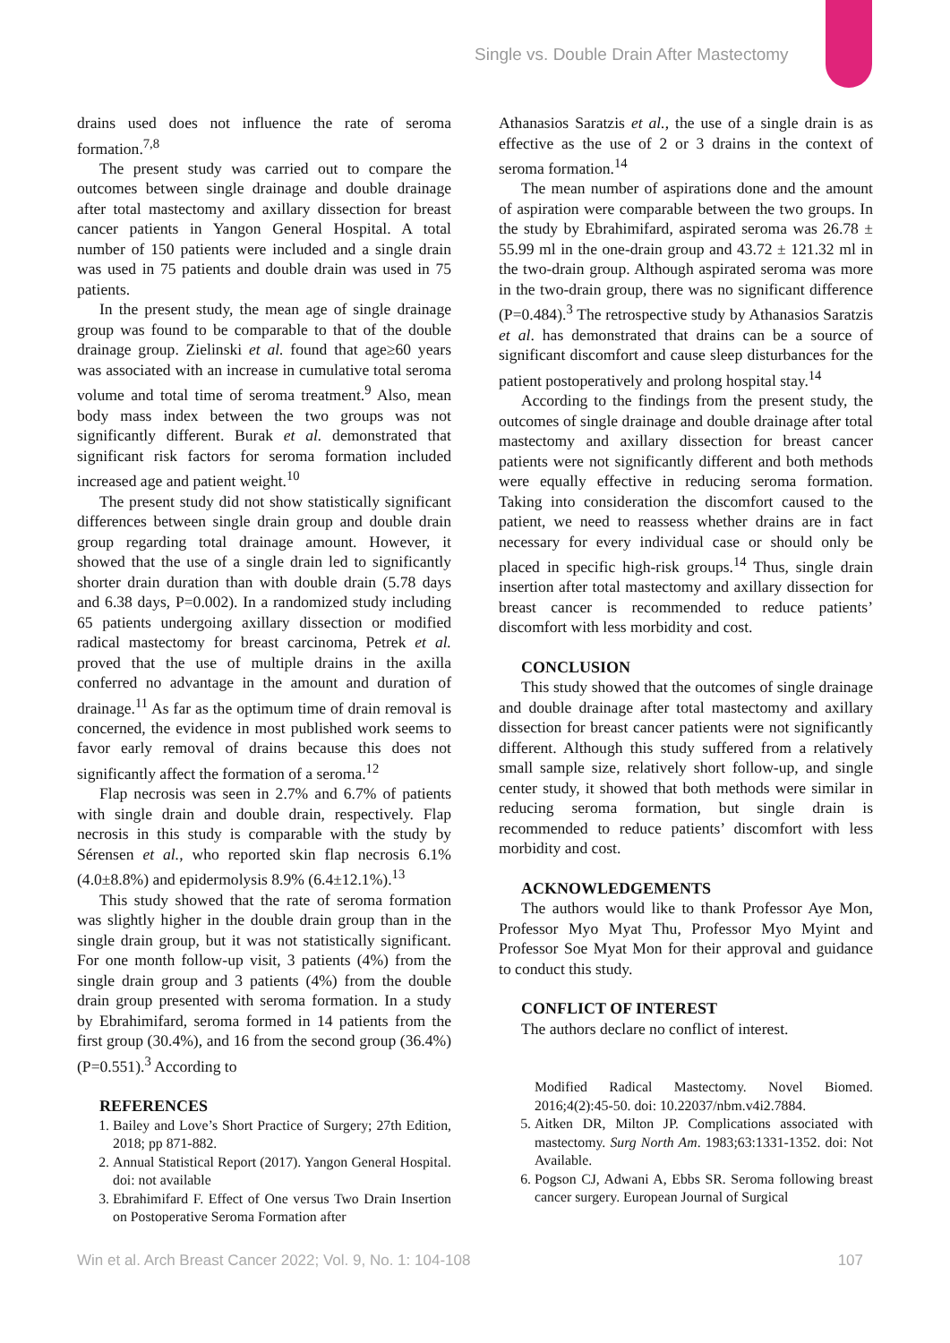Single vs. Double Drain After Mastectomy
drains used does not influence the rate of seroma formation.<sup>7,8</sup>
The present study was carried out to compare the outcomes between single drainage and double drainage after total mastectomy and axillary dissection for breast cancer patients in Yangon General Hospital. A total number of 150 patients were included and a single drain was used in 75 patients and double drain was used in 75 patients.
In the present study, the mean age of single drainage group was found to be comparable to that of the double drainage group. Zielinski et al. found that age≥60 years was associated with an increase in cumulative total seroma volume and total time of seroma treatment.<sup>9</sup> Also, mean body mass index between the two groups was not significantly different. Burak et al. demonstrated that significant risk factors for seroma formation included increased age and patient weight.<sup>10</sup>
The present study did not show statistically significant differences between single drain group and double drain group regarding total drainage amount. However, it showed that the use of a single drain led to significantly shorter drain duration than with double drain (5.78 days and 6.38 days, P=0.002). In a randomized study including 65 patients undergoing axillary dissection or modified radical mastectomy for breast carcinoma, Petrek et al. proved that the use of multiple drains in the axilla conferred no advantage in the amount and duration of drainage.<sup>11</sup> As far as the optimum time of drain removal is concerned, the evidence in most published work seems to favor early removal of drains because this does not significantly affect the formation of a seroma.<sup>12</sup>
Flap necrosis was seen in 2.7% and 6.7% of patients with single drain and double drain, respectively. Flap necrosis in this study is comparable with the study by Sérensen et al., who reported skin flap necrosis 6.1% (4.0±8.8%) and epidermolysis 8.9% (6.4±12.1%).<sup>13</sup>
This study showed that the rate of seroma formation was slightly higher in the double drain group than in the single drain group, but it was not statistically significant. For one month follow-up visit, 3 patients (4%) from the single drain group and 3 patients (4%) from the double drain group presented with seroma formation. In a study by Ebrahimifard, seroma formed in 14 patients from the first group (30.4%), and 16 from the second group (36.4%) (P=0.551).<sup>3</sup> According to
REFERENCES
1. Bailey and Love’s Short Practice of Surgery; 27th Edition, 2018; pp 871-882.
2. Annual Statistical Report (2017). Yangon General Hospital. doi: not available
3. Ebrahimifard F. Effect of One versus Two Drain Insertion on Postoperative Seroma Formation after
Athanasios Saratzis et al., the use of a single drain is as effective as the use of 2 or 3 drains in the context of seroma formation.<sup>14</sup>
The mean number of aspirations done and the amount of aspiration were comparable between the two groups. In the study by Ebrahimifard, aspirated seroma was 26.78 ± 55.99 ml in the one-drain group and 43.72 ± 121.32 ml in the two-drain group. Although aspirated seroma was more in the two-drain group, there was no significant difference (P=0.484).<sup>3</sup> The retrospective study by Athanasios Saratzis et al. has demonstrated that drains can be a source of significant discomfort and cause sleep disturbances for the patient postoperatively and prolong hospital stay.<sup>14</sup>
According to the findings from the present study, the outcomes of single drainage and double drainage after total mastectomy and axillary dissection for breast cancer patients were not significantly different and both methods were equally effective in reducing seroma formation. Taking into consideration the discomfort caused to the patient, we need to reassess whether drains are in fact necessary for every individual case or should only be placed in specific high-risk groups.<sup>14</sup> Thus, single drain insertion after total mastectomy and axillary dissection for breast cancer is recommended to reduce patients’ discomfort with less morbidity and cost.
CONCLUSION
This study showed that the outcomes of single drainage and double drainage after total mastectomy and axillary dissection for breast cancer patients were not significantly different. Although this study suffered from a relatively small sample size, relatively short follow-up, and single center study, it showed that both methods were similar in reducing seroma formation, but single drain is recommended to reduce patients’ discomfort with less morbidity and cost.
ACKNOWLEDGEMENTS
The authors would like to thank Professor Aye Mon, Professor Myo Myat Thu, Professor Myo Myint and Professor Soe Myat Mon for their approval and guidance to conduct this study.
CONFLICT OF INTEREST
The authors declare no conflict of interest.
Modified Radical Mastectomy. Novel Biomed. 2016;4(2):45-50. doi: 10.22037/nbm.v4i2.7884.
5. Aitken DR, Milton JP. Complications associated with mastectomy. Surg North Am. 1983;63:1331-1352. doi: Not Available.
6. Pogson CJ, Adwani A, Ebbs SR. Seroma following breast cancer surgery. European Journal of Surgical
Win et al. Arch Breast Cancer 2022; Vol. 9, No. 1: 104-108 107